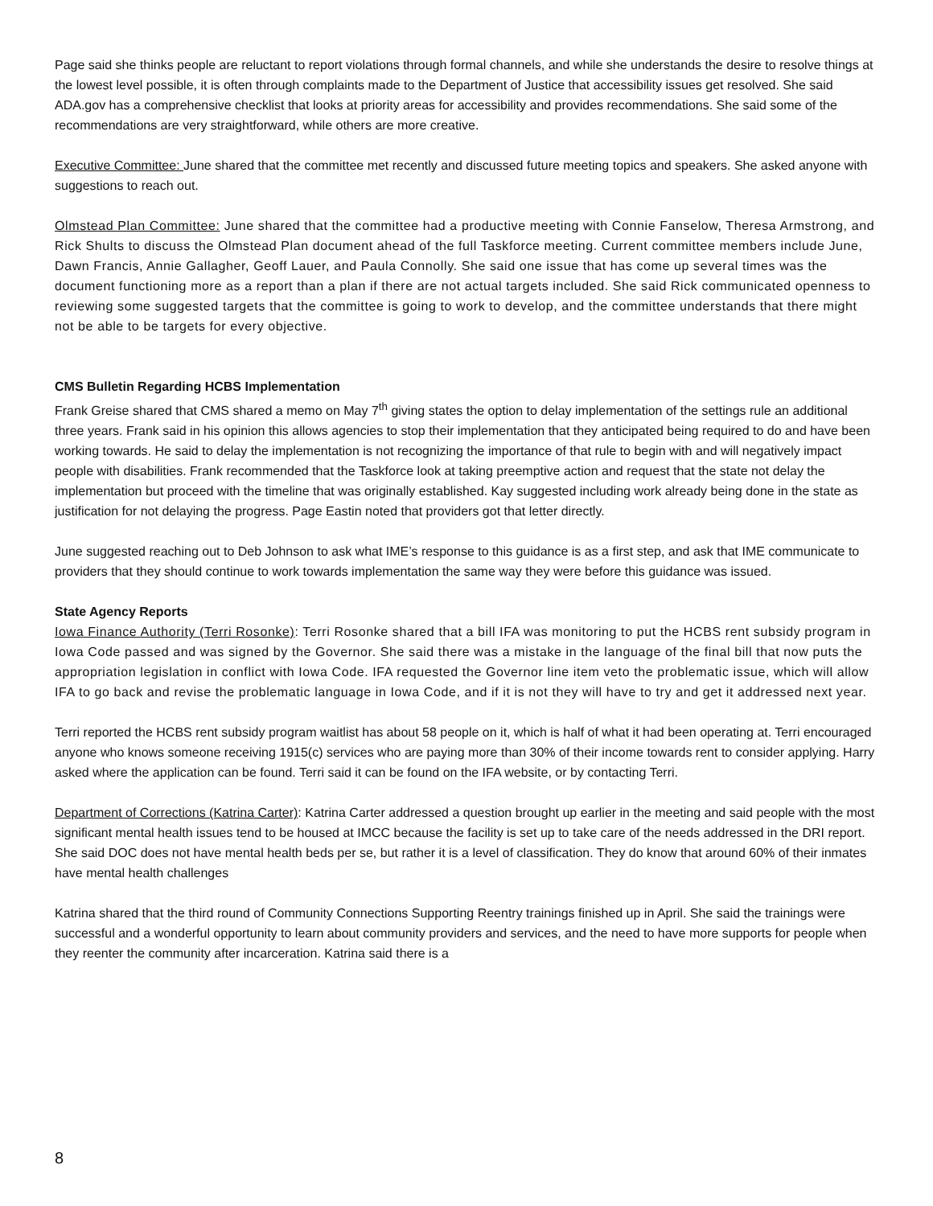Page said she thinks people are reluctant to report violations through formal channels, and while she understands the desire to resolve things at the lowest level possible, it is often through complaints made to the Department of Justice that accessibility issues get resolved. She said ADA.gov has a comprehensive checklist that looks at priority areas for accessibility and provides recommendations. She said some of the recommendations are very straightforward, while others are more creative.
Executive Committee: June shared that the committee met recently and discussed future meeting topics and speakers. She asked anyone with suggestions to reach out.
Olmstead Plan Committee: June shared that the committee had a productive meeting with Connie Fanselow, Theresa Armstrong, and Rick Shults to discuss the Olmstead Plan document ahead of the full Taskforce meeting. Current committee members include June, Dawn Francis, Annie Gallagher, Geoff Lauer, and Paula Connolly. She said one issue that has come up several times was the document functioning more as a report than a plan if there are not actual targets included. She said Rick communicated openness to reviewing some suggested targets that the committee is going to work to develop, and the committee understands that there might not be able to be targets for every objective.
CMS Bulletin Regarding HCBS Implementation
Frank Greise shared that CMS shared a memo on May 7<sup>th</sup> giving states the option to delay implementation of the settings rule an additional three years. Frank said in his opinion this allows agencies to stop their implementation that they anticipated being required to do and have been working towards. He said to delay the implementation is not recognizing the importance of that rule to begin with and will negatively impact people with disabilities. Frank recommended that the Taskforce look at taking preemptive action and request that the state not delay the implementation but proceed with the timeline that was originally established. Kay suggested including work already being done in the state as justification for not delaying the progress. Page Eastin noted that providers got that letter directly.
June suggested reaching out to Deb Johnson to ask what IME’s response to this guidance is as a first step, and ask that IME communicate to providers that they should continue to work towards implementation the same way they were before this guidance was issued.
State Agency Reports
Iowa Finance Authority (Terri Rosonke): Terri Rosonke shared that a bill IFA was monitoring to put the HCBS rent subsidy program in Iowa Code passed and was signed by the Governor. She said there was a mistake in the language of the final bill that now puts the appropriation legislation in conflict with Iowa Code. IFA requested the Governor line item veto the problematic issue, which will allow IFA to go back and revise the problematic language in Iowa Code, and if it is not they will have to try and get it addressed next year.
Terri reported the HCBS rent subsidy program waitlist has about 58 people on it, which is half of what it had been operating at. Terri encouraged anyone who knows someone receiving 1915(c) services who are paying more than 30% of their income towards rent to consider applying. Harry asked where the application can be found. Terri said it can be found on the IFA website, or by contacting Terri.
Department of Corrections (Katrina Carter): Katrina Carter addressed a question brought up earlier in the meeting and said people with the most significant mental health issues tend to be housed at IMCC because the facility is set up to take care of the needs addressed in the DRI report. She said DOC does not have mental health beds per se, but rather it is a level of classification. They do know that around 60% of their inmates have mental health challenges
Katrina shared that the third round of Community Connections Supporting Reentry trainings finished up in April. She said the trainings were successful and a wonderful opportunity to learn about community providers and services, and the need to have more supports for people when they reenter the community after incarceration. Katrina said there is a
8